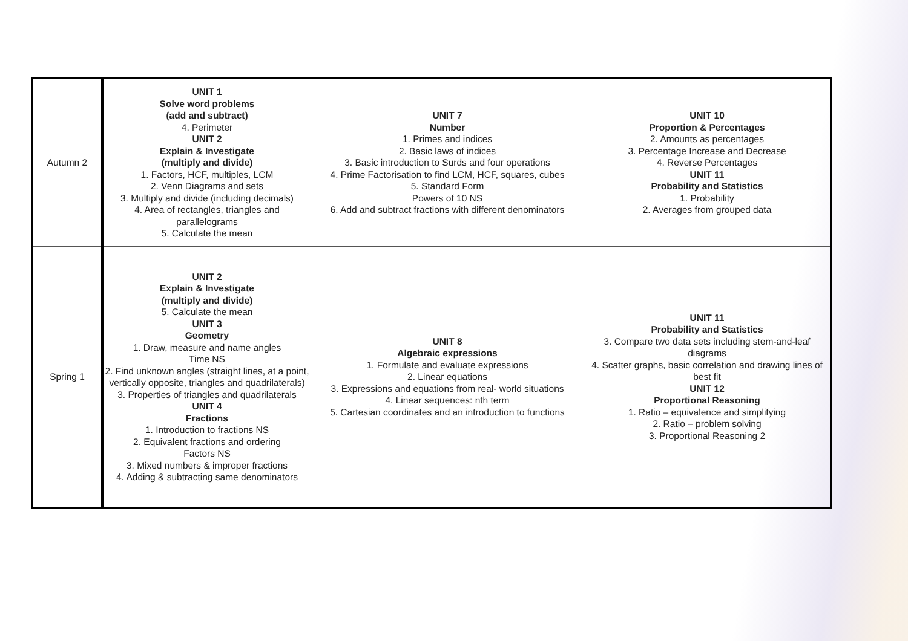| Autumn 2 | UNIT 1 Solve word problems (add and subtract) 4. Perimeter UNIT 2 Explain & Investigate (multiply and divide) 1. Factors, HCF, multiples, LCM 2. Venn Diagrams and sets 3. Multiply and divide (including decimals) 4. Area of rectangles, triangles and parallelograms 5. Calculate the mean | UNIT 7 Number 1. Primes and indices 2. Basic laws of indices 3. Basic introduction to Surds and four operations 4. Prime Factorisation to find LCM, HCF, squares, cubes 5. Standard Form Powers of 10 NS 6. Add and subtract fractions with different denominators | UNIT 10 Proportion & Percentages 2. Amounts as percentages 3. Percentage Increase and Decrease 4. Reverse Percentages UNIT 11 Probability and Statistics 1. Probability 2. Averages from grouped data |
| Spring 1 | UNIT 2 Explain & Investigate (multiply and divide) 5. Calculate the mean UNIT 3 Geometry 1. Draw, measure and name angles Time NS 2. Find unknown angles (straight lines, at a point, vertically opposite, triangles and quadrilaterals) 3. Properties of triangles and quadrilaterals UNIT 4 Fractions 1. Introduction to fractions NS 2. Equivalent fractions and ordering Factors NS 3. Mixed numbers & improper fractions 4. Adding & subtracting same denominators | UNIT 8 Algebraic expressions 1. Formulate and evaluate expressions 2. Linear equations 3. Expressions and equations from real- world situations 4. Linear sequences: nth term 5. Cartesian coordinates and an introduction to functions | UNIT 11 Probability and Statistics 3. Compare two data sets including stem-and-leaf diagrams 4. Scatter graphs, basic correlation and drawing lines of best fit UNIT 12 Proportional Reasoning 1. Ratio – equivalence and simplifying 2. Ratio – problem solving 3. Proportional Reasoning 2 |